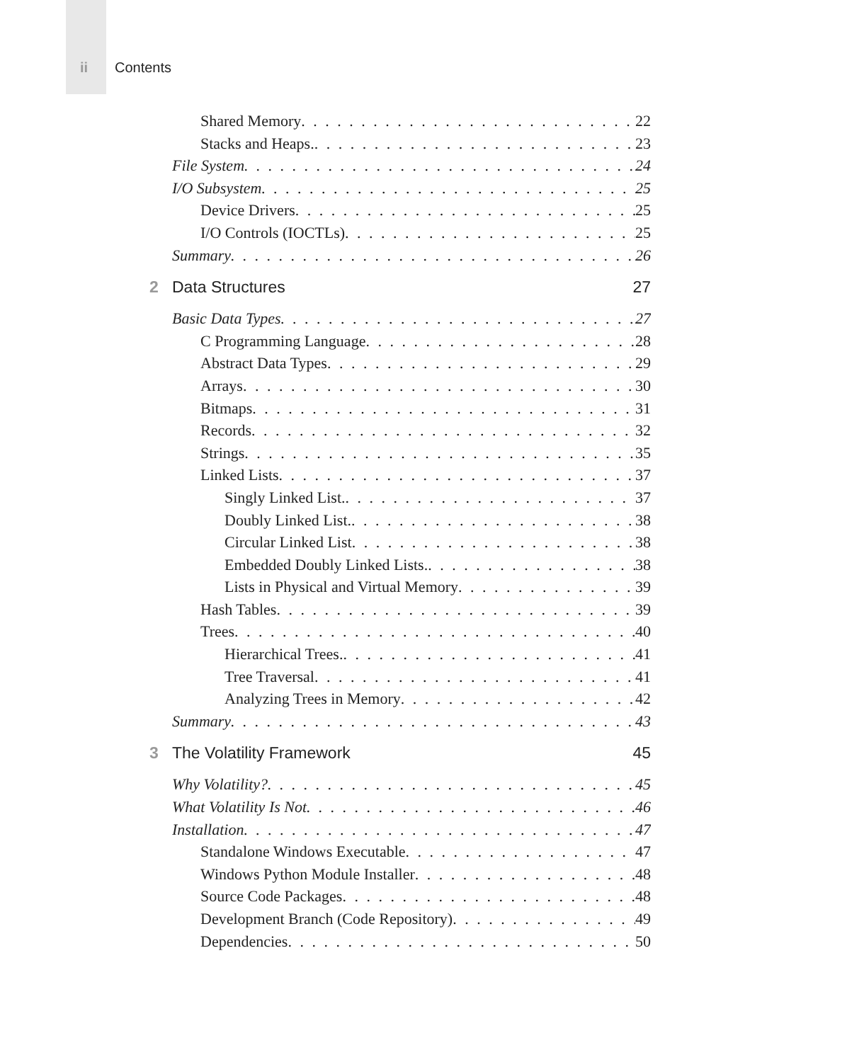ii Contents
Shared Memory 22
Stacks and Heaps. 23
File System 24
I/O Subsystem 25
Device Drivers 25
I/O Controls (IOCTLs) 25
Summary 26
2 Data Structures 27
Basic Data Types 27
C Programming Language 28
Abstract Data Types 29
Arrays 30
Bitmaps 31
Records 32
Strings 35
Linked Lists 37
Singly Linked List. 37
Doubly Linked List. 38
Circular Linked List 38
Embedded Doubly Linked Lists. 38
Lists in Physical and Virtual Memory 39
Hash Tables 39
Trees 40
Hierarchical Trees. 41
Tree Traversal 41
Analyzing Trees in Memory 42
Summary 43
3 The Volatility Framework 45
Why Volatility? 45
What Volatility Is Not 46
Installation 47
Standalone Windows Executable 47
Windows Python Module Installer 48
Source Code Packages 48
Development Branch (Code Repository) 49
Dependencies 50